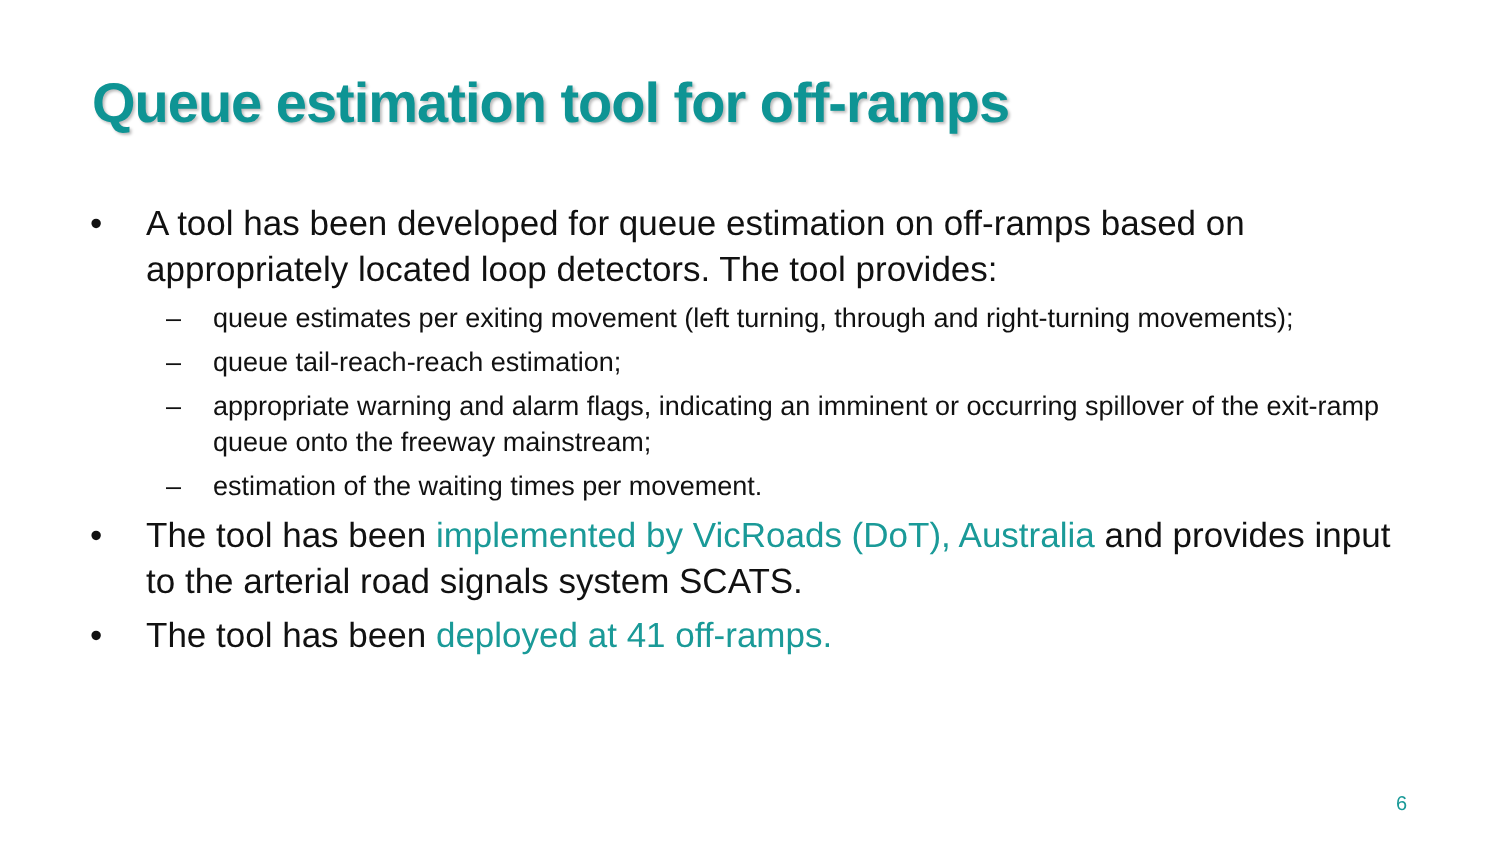Queue estimation tool for off-ramps
• A tool has been developed for queue estimation on off-ramps based on appropriately located loop detectors. The tool provides:
– queue estimates per exiting movement (left turning, through and right-turning movements);
– queue tail-reach-reach estimation;
– appropriate warning and alarm flags, indicating an imminent or occurring spillover of the exit-ramp queue onto the freeway mainstream;
– estimation of the waiting times per movement.
• The tool has been implemented by VicRoads (DoT), Australia and provides input to the arterial road signals system SCATS.
• The tool has been deployed at 41 off-ramps.
6